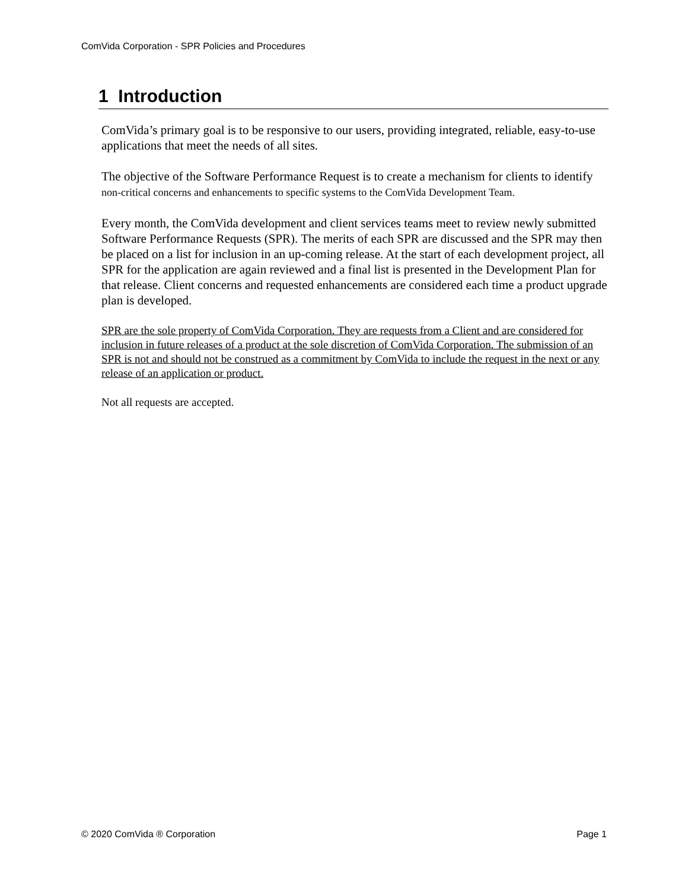ComVida Corporation - SPR Policies and Procedures
1 Introduction
ComVida’s primary goal is to be responsive to our users, providing integrated, reliable, easy-to-use applications that meet the needs of all sites.
The objective of the Software Performance Request is to create a mechanism for clients to identify non-critical concerns and enhancements to specific systems to the ComVida Development Team.
Every month, the ComVida development and client services teams meet to review newly submitted Software Performance Requests (SPR). The merits of each SPR are discussed and the SPR may then be placed on a list for inclusion in an up-coming release. At the start of each development project, all SPR for the application are again reviewed and a final list is presented in the Development Plan for that release. Client concerns and requested enhancements are considered each time a product upgrade plan is developed.
SPR are the sole property of ComVida Corporation. They are requests from a Client and are considered for inclusion in future releases of a product at the sole discretion of ComVida Corporation. The submission of an SPR is not and should not be construed as a commitment by ComVida to include the request in the next or any release of an application or product.
Not all requests are accepted.
© 2020 ComVida ® Corporation Page 1